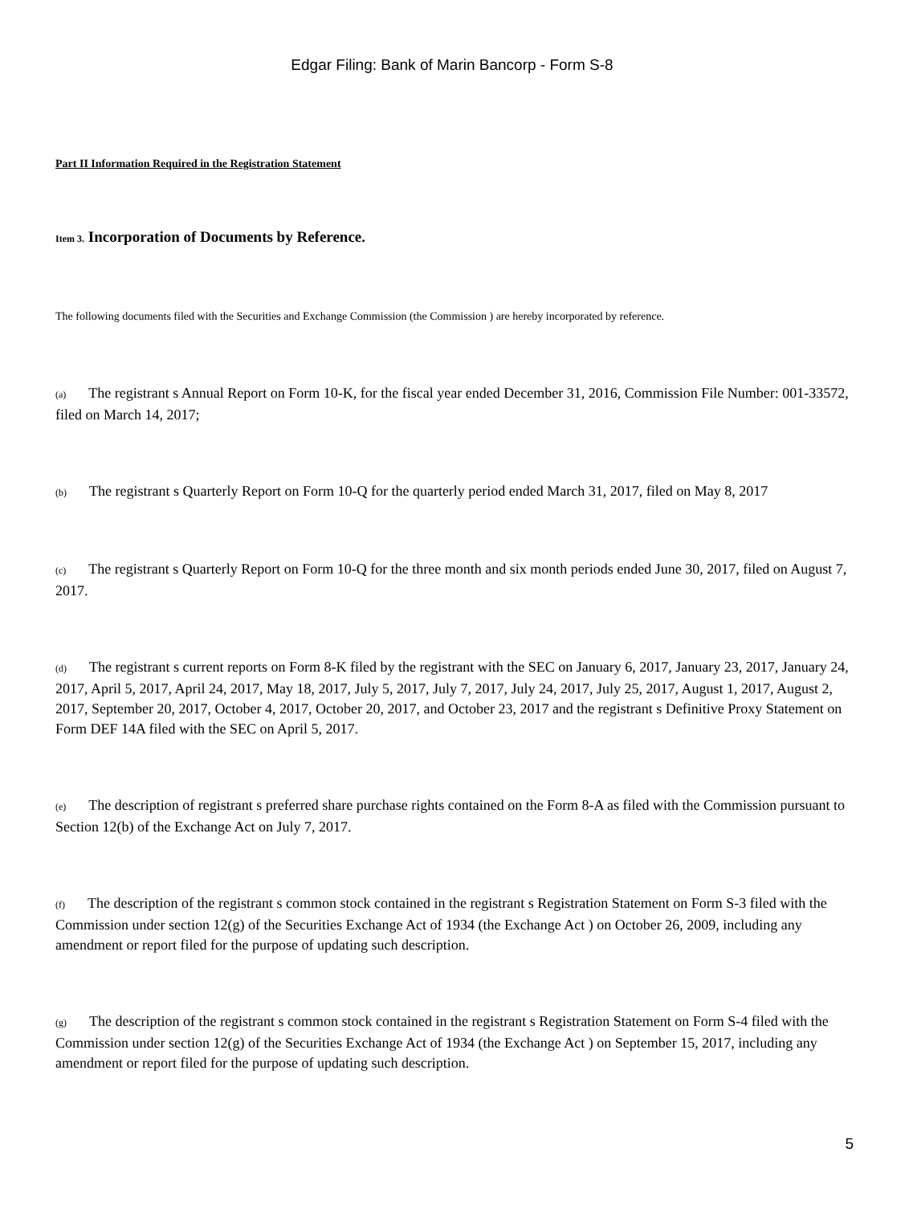Edgar Filing: Bank of Marin Bancorp - Form S-8
Part II Information Required in the Registration Statement
Item 3. Incorporation of Documents by Reference.
The following documents filed with the Securities and Exchange Commission (the Commission ) are hereby incorporated by reference.
(a) The registrant s Annual Report on Form 10-K, for the fiscal year ended December 31, 2016, Commission File Number: 001-33572, filed on March 14, 2017;
(b) The registrant s Quarterly Report on Form 10-Q for the quarterly period ended March 31, 2017, filed on May 8, 2017
(c) The registrant s Quarterly Report on Form 10-Q for the three month and six month periods ended June 30, 2017, filed on August 7, 2017.
(d) The registrant s current reports on Form 8-K filed by the registrant with the SEC on January 6, 2017, January 23, 2017, January 24, 2017, April 5, 2017, April 24, 2017, May 18, 2017, July 5, 2017, July 7, 2017, July 24, 2017, July 25, 2017, August 1, 2017, August 2, 2017, September 20, 2017, October 4, 2017, October 20, 2017, and October 23, 2017 and the registrant s Definitive Proxy Statement on Form DEF 14A filed with the SEC on April 5, 2017.
(e) The description of registrant s preferred share purchase rights contained on the Form 8-A as filed with the Commission pursuant to Section 12(b) of the Exchange Act on July 7, 2017.
(f) The description of the registrant s common stock contained in the registrant s Registration Statement on Form S-3 filed with the Commission under section 12(g) of the Securities Exchange Act of 1934 (the Exchange Act ) on October 26, 2009, including any amendment or report filed for the purpose of updating such description.
(g) The description of the registrant s common stock contained in the registrant s Registration Statement on Form S-4 filed with the Commission under section 12(g) of the Securities Exchange Act of 1934 (the Exchange Act ) on September 15, 2017, including any amendment or report filed for the purpose of updating such description.
5